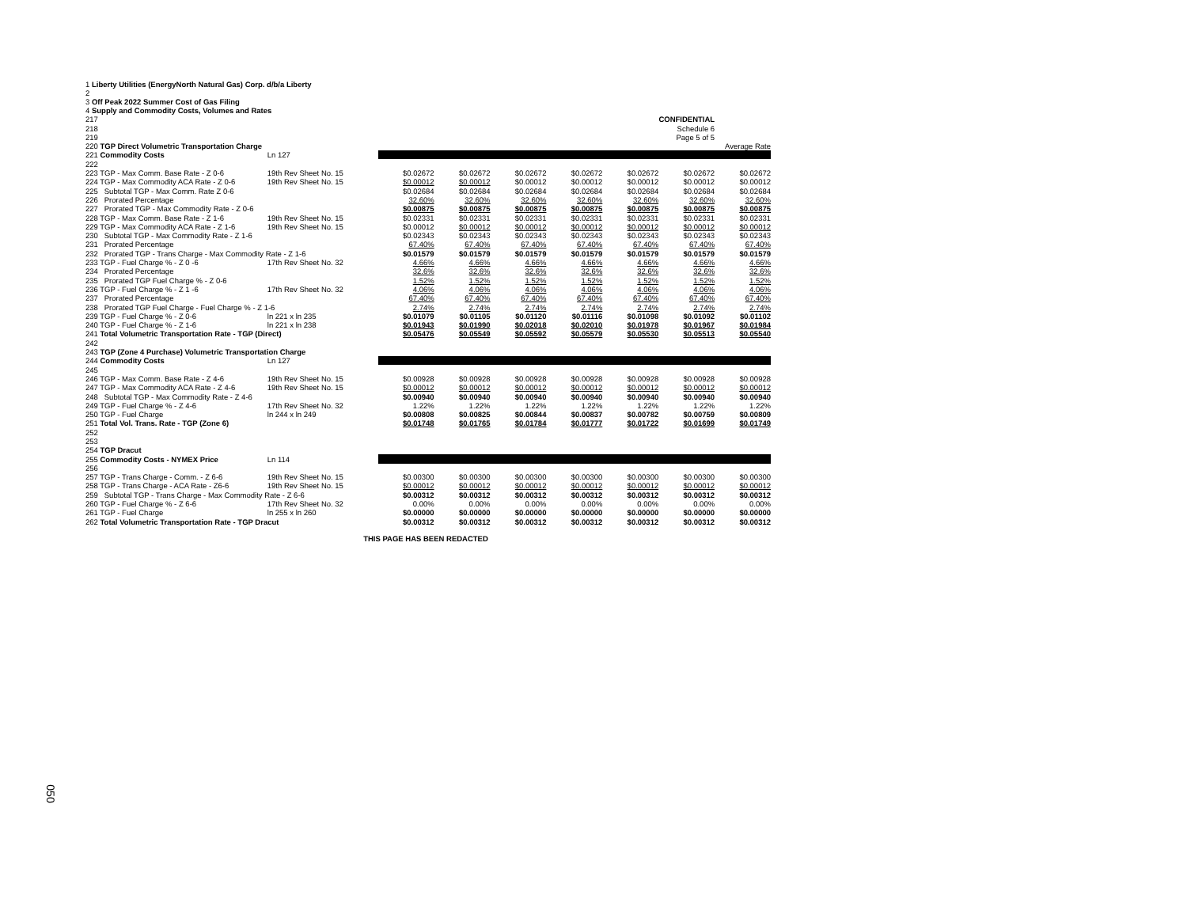1 Liberty Utilities (EnergyNorth Natural Gas) Corp. d/b/a Liberty
2
3 Off Peak 2022 Summer Cost of Gas Filing
4 Supply and Commodity Costs, Volumes and Rates
| 217 | CONFIDENTIAL | | | | | | | | |
| 218 | Schedule 6 | | | | | | | | |
| 219 | Page 5 of 5 | | | | | | | | |
| 220 TGP Direct Volumetric Transportation Charge | | | | | | | | | Average Rate |
| 221 Commodity Costs | | Ln 127 | | | | | | | |
| 222 | | | | | | | | | |
| 223 TGP - Max Comm. Base Rate - Z 0-6 | | 19th Rev Sheet No. 15 | $0.02672 | $0.02672 | $0.02672 | $0.02672 | $0.02672 | $0.02672 | $0.02672 |
| 224 TGP - Max Commodity ACA Rate - Z 0-6 | | 19th Rev Sheet No. 15 | $0.00012 | $0.00012 | $0.00012 | $0.00012 | $0.00012 | $0.00012 | $0.00012 |
| 225 Subtotal TGP - Max Comm. Rate Z 0-6 | | | $0.02684 | $0.02684 | $0.02684 | $0.02684 | $0.02684 | $0.02684 | $0.02684 |
| 226 Prorated Percentage | | | 32.60% | 32.60% | 32.60% | 32.60% | 32.60% | 32.60% | 32.60% |
| 227 Prorated TGP - Max Commodity Rate - Z 0-6 | | | $0.00875 | $0.00875 | $0.00875 | $0.00875 | $0.00875 | $0.00875 | $0.00875 |
| 228 TGP - Max Comm. Base Rate - Z 1-6 | | 19th Rev Sheet No. 15 | $0.02331 | $0.02331 | $0.02331 | $0.02331 | $0.02331 | $0.02331 | $0.02331 |
| 229 TGP - Max Commodity ACA Rate - Z 1-6 | | 19th Rev Sheet No. 15 | $0.00012 | $0.00012 | $0.00012 | $0.00012 | $0.00012 | $0.00012 | $0.00012 |
| 230 Subtotal TGP - Max Commodity Rate - Z 1-6 | | | $0.02343 | $0.02343 | $0.02343 | $0.02343 | $0.02343 | $0.02343 | $0.02343 |
| 231 Prorated Percentage | | | 67.40% | 67.40% | 67.40% | 67.40% | 67.40% | 67.40% | 67.40% |
| 232 Prorated TGP - Trans Charge - Max Commodity Rate - Z 1-6 | | | $0.01579 | $0.01579 | $0.01579 | $0.01579 | $0.01579 | $0.01579 | $0.01579 |
| 233 TGP - Fuel Charge % - Z 0 -6 | | 17th Rev Sheet No. 32 | 4.66% | 4.66% | 4.66% | 4.66% | 4.66% | 4.66% | 4.66% |
| 234 Prorated Percentage | | | 32.6% | 32.6% | 32.6% | 32.6% | 32.6% | 32.6% | 32.6% |
| 235 Prorated TGP Fuel Charge % - Z 0-6 | | | 1.52% | 1.52% | 1.52% | 1.52% | 1.52% | 1.52% | 1.52% |
| 236 TGP - Fuel Charge % - Z 1 -6 | | 17th Rev Sheet No. 32 | 4.06% | 4.06% | 4.06% | 4.06% | 4.06% | 4.06% | 4.06% |
| 237 Prorated Percentage | | | 67.40% | 67.40% | 67.40% | 67.40% | 67.40% | 67.40% | 67.40% |
| 238 Prorated TGP Fuel Charge - Fuel Charge % - Z 1-6 | | | 2.74% | 2.74% | 2.74% | 2.74% | 2.74% | 2.74% | 2.74% |
| 239 TGP - Fuel Charge % - Z 0-6 | | ln 221 x ln 235 | $0.01079 | $0.01105 | $0.01120 | $0.01116 | $0.01098 | $0.01092 | $0.01102 |
| 240 TGP - Fuel Charge % - Z 1-6 | | ln 221 x ln 238 | $0.01943 | $0.01990 | $0.02018 | $0.02010 | $0.01978 | $0.01967 | $0.01984 |
| 241 Total Volumetric Transportation Rate - TGP (Direct) | | | $0.05476 | $0.05549 | $0.05592 | $0.05579 | $0.05530 | $0.05513 | $0.05540 |
| 242 | | | | | | | | | |
| 243 TGP (Zone 4 Purchase) Volumetric Transportation Charge | | | | | | | | | |
| 244 Commodity Costs | | Ln 127 | | | | | | | |
| 245 | | | | | | | | | |
| 246 TGP - Max Comm. Base Rate - Z 4-6 | | 19th Rev Sheet No. 15 | $0.00928 | $0.00928 | $0.00928 | $0.00928 | $0.00928 | $0.00928 | $0.00928 |
| 247 TGP - Max Commodity ACA Rate - Z 4-6 | | 19th Rev Sheet No. 15 | $0.00012 | $0.00012 | $0.00012 | $0.00012 | $0.00012 | $0.00012 | $0.00012 |
| 248 Subtotal TGP - Max Commodity Rate - Z 4-6 | | | $0.00940 | $0.00940 | $0.00940 | $0.00940 | $0.00940 | $0.00940 | $0.00940 |
| 249 TGP - Fuel Charge % - Z 4-6 | | 17th Rev Sheet No. 32 | 1.22% | 1.22% | 1.22% | 1.22% | 1.22% | 1.22% | 1.22% |
| 250 TGP - Fuel Charge | | ln 244 x ln 249 | $0.00808 | $0.00825 | $0.00844 | $0.00837 | $0.00782 | $0.00759 | $0.00809 |
| 251 Total Vol. Trans. Rate - TGP (Zone 6) | | | $0.01748 | $0.01765 | $0.01784 | $0.01777 | $0.01722 | $0.01699 | $0.01749 |
| 252 | | | | | | | | | |
| 253 | | | | | | | | | |
| 254 TGP Dracut | | | | | | | | | |
| 255 Commodity Costs - NYMEX Price | | Ln 114 | | | | | | | |
| 256 | | | | | | | | | |
| 257 TGP - Trans Charge - Comm. - Z 6-6 | | 19th Rev Sheet No. 15 | $0.00300 | $0.00300 | $0.00300 | $0.00300 | $0.00300 | $0.00300 | $0.00300 |
| 258 TGP - Trans Charge - ACA Rate - Z6-6 | | 19th Rev Sheet No. 15 | $0.00012 | $0.00012 | $0.00012 | $0.00012 | $0.00012 | $0.00012 | $0.00012 |
| 259 Subtotal TGP - Trans Charge - Max Commodity Rate - Z 6-6 | | | $0.00312 | $0.00312 | $0.00312 | $0.00312 | $0.00312 | $0.00312 | $0.00312 |
| 260 TGP - Fuel Charge % - Z 6-6 | | 17th Rev Sheet No. 32 | 0.00% | 0.00% | 0.00% | 0.00% | 0.00% | 0.00% | 0.00% |
| 261 TGP - Fuel Charge | | ln 255 x ln 260 | $0.00000 | $0.00000 | $0.00000 | $0.00000 | $0.00000 | $0.00000 | $0.00000 |
| 262 Total Volumetric Transportation Rate - TGP Dracut | | | $0.00312 | $0.00312 | $0.00312 | $0.00312 | $0.00312 | $0.00312 | $0.00312 |
THIS PAGE HAS BEEN REDACTED
050